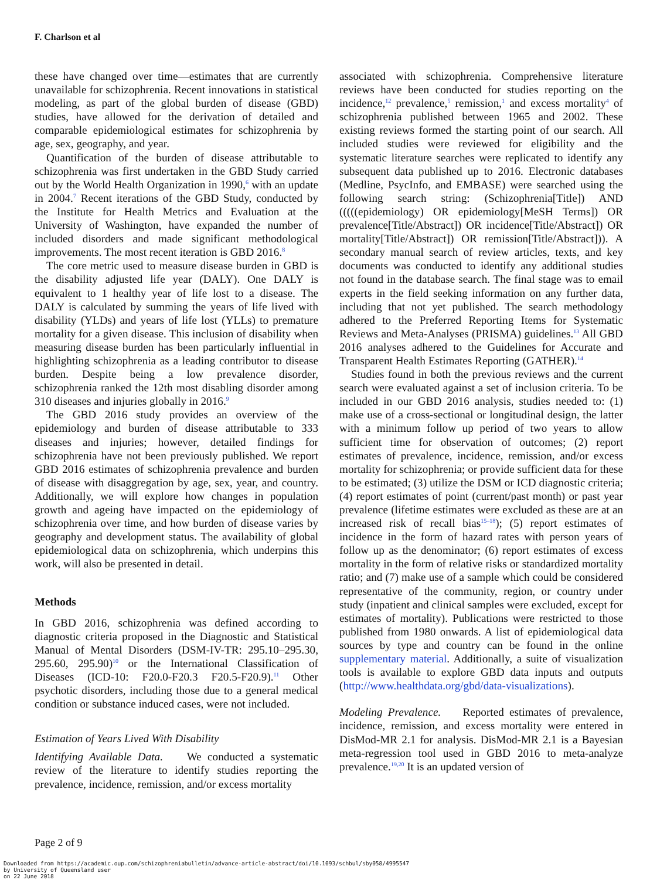F. Charlson et al
these have changed over time—estimates that are currently unavailable for schizophrenia. Recent innovations in statistical modeling, as part of the global burden of disease (GBD) studies, have allowed for the derivation of detailed and comparable epidemiological estimates for schizophrenia by age, sex, geography, and year.
Quantification of the burden of disease attributable to schizophrenia was first undertaken in the GBD Study carried out by the World Health Organization in 1990,<sup>6</sup> with an update in 2004.<sup>7</sup> Recent iterations of the GBD Study, conducted by the Institute for Health Metrics and Evaluation at the University of Washington, have expanded the number of included disorders and made significant methodological improvements. The most recent iteration is GBD 2016.<sup>8</sup>
The core metric used to measure disease burden in GBD is the disability adjusted life year (DALY). One DALY is equivalent to 1 healthy year of life lost to a disease. The DALY is calculated by summing the years of life lived with disability (YLDs) and years of life lost (YLLs) to premature mortality for a given disease. This inclusion of disability when measuring disease burden has been particularly influential in highlighting schizophrenia as a leading contributor to disease burden. Despite being a low prevalence disorder, schizophrenia ranked the 12th most disabling disorder among 310 diseases and injuries globally in 2016.<sup>9</sup>
The GBD 2016 study provides an overview of the epidemiology and burden of disease attributable to 333 diseases and injuries; however, detailed findings for schizophrenia have not been previously published. We report GBD 2016 estimates of schizophrenia prevalence and burden of disease with disaggregation by age, sex, year, and country. Additionally, we will explore how changes in population growth and ageing have impacted on the epidemiology of schizophrenia over time, and how burden of disease varies by geography and development status. The availability of global epidemiological data on schizophrenia, which underpins this work, will also be presented in detail.
Methods
In GBD 2016, schizophrenia was defined according to diagnostic criteria proposed in the Diagnostic and Statistical Manual of Mental Disorders (DSM-IV-TR: 295.10–295.30, 295.60, 295.90)<sup>10</sup> or the International Classification of Diseases (ICD-10: F20.0-F20.3 F20.5-F20.9).<sup>11</sup> Other psychotic disorders, including those due to a general medical condition or substance induced cases, were not included.
Estimation of Years Lived With Disability
Identifying Available Data. We conducted a systematic review of the literature to identify studies reporting the prevalence, incidence, remission, and/or excess mortality
associated with schizophrenia. Comprehensive literature reviews have been conducted for studies reporting on the incidence,<sup>12</sup> prevalence,<sup>5</sup> remission,<sup>1</sup> and excess mortality<sup>4</sup> of schizophrenia published between 1965 and 2002. These existing reviews formed the starting point of our search. All included studies were reviewed for eligibility and the systematic literature searches were replicated to identify any subsequent data published up to 2016. Electronic databases (Medline, PsycInfo, and EMBASE) were searched using the following search string: (Schizophrenia[Title]) AND (((((epidemiology) OR epidemiology[MeSH Terms]) OR prevalence[Title/Abstract]) OR incidence[Title/Abstract]) OR mortality[Title/Abstract]) OR remission[Title/Abstract])). A secondary manual search of review articles, texts, and key documents was conducted to identify any additional studies not found in the database search. The final stage was to email experts in the field seeking information on any further data, including that not yet published. The search methodology adhered to the Preferred Reporting Items for Systematic Reviews and Meta-Analyses (PRISMA) guidelines.<sup>13</sup> All GBD 2016 analyses adhered to the Guidelines for Accurate and Transparent Health Estimates Reporting (GATHER).<sup>14</sup>
Studies found in both the previous reviews and the current search were evaluated against a set of inclusion criteria. To be included in our GBD 2016 analysis, studies needed to: (1) make use of a cross-sectional or longitudinal design, the latter with a minimum follow up period of two years to allow sufficient time for observation of outcomes; (2) report estimates of prevalence, incidence, remission, and/or excess mortality for schizophrenia; or provide sufficient data for these to be estimated; (3) utilize the DSM or ICD diagnostic criteria; (4) report estimates of point (current/past month) or past year prevalence (lifetime estimates were excluded as these are at an increased risk of recall bias<sup>15–18</sup>); (5) report estimates of incidence in the form of hazard rates with person years of follow up as the denominator; (6) report estimates of excess mortality in the form of relative risks or standardized mortality ratio; and (7) make use of a sample which could be considered representative of the community, region, or country under study (inpatient and clinical samples were excluded, except for estimates of mortality). Publications were restricted to those published from 1980 onwards. A list of epidemiological data sources by type and country can be found in the online supplementary material. Additionally, a suite of visualization tools is available to explore GBD data inputs and outputs (http://www.healthdata.org/gbd/data-visualizations).
Modeling Prevalence. Reported estimates of prevalence, incidence, remission, and excess mortality were entered in DisMod-MR 2.1 for analysis. DisMod-MR 2.1 is a Bayesian meta-regression tool used in GBD 2016 to meta-analyze prevalence.<sup>19,20</sup> It is an updated version of
Page 2 of 9
Downloaded from https://academic.oup.com/schizophreniabulletin/advance-article-abstract/doi/10.1093/schbul/sby058/4995547
by University of Queensland user
on 22 June 2018